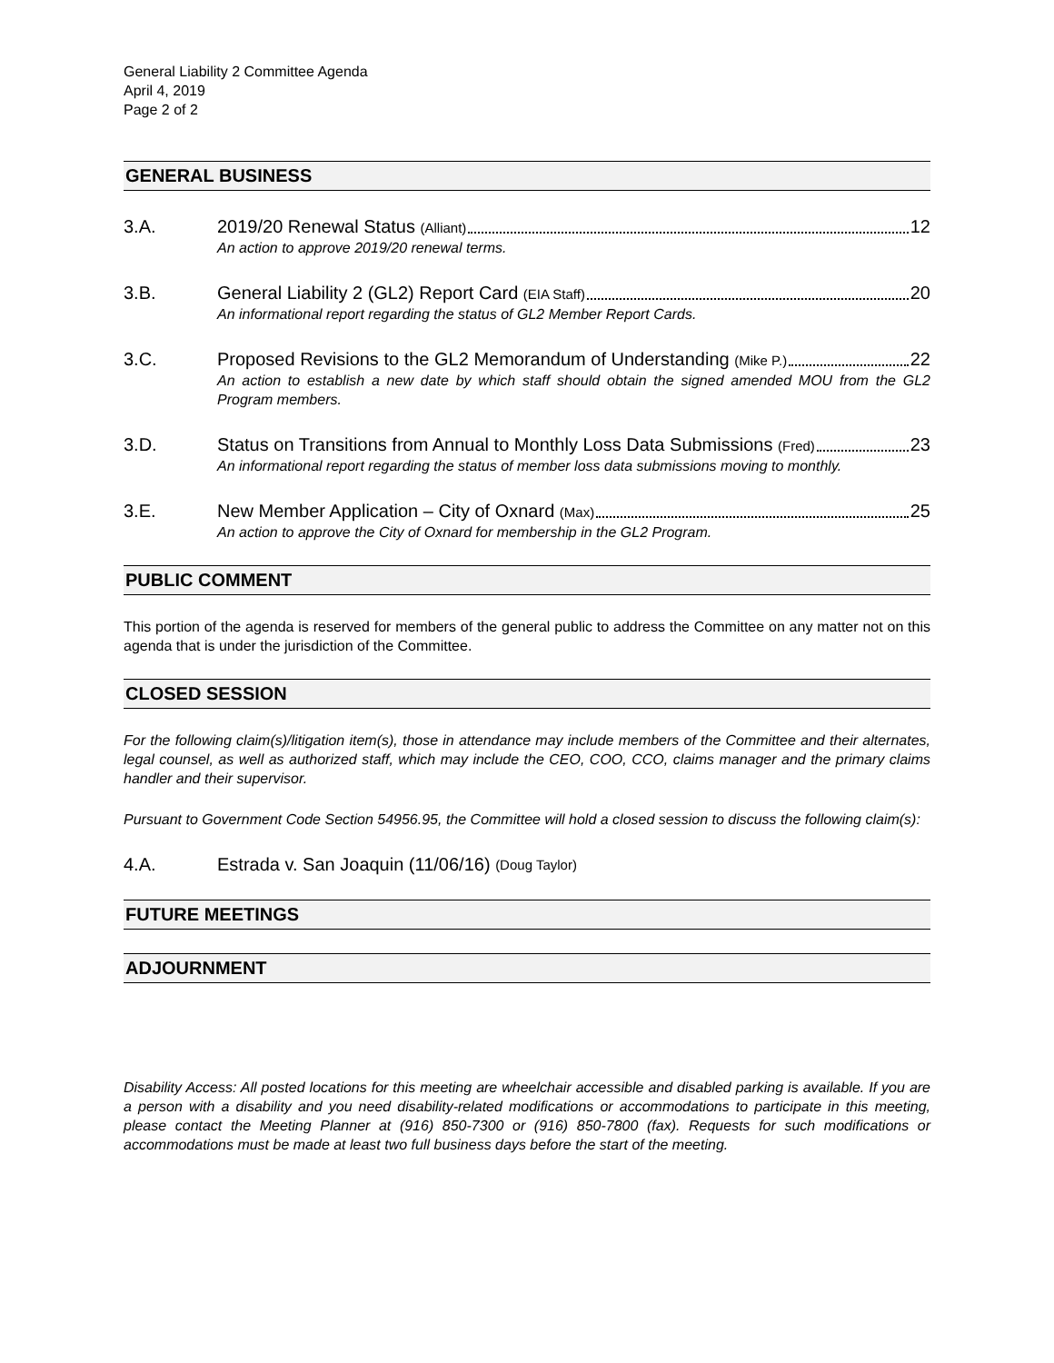General Liability 2 Committee Agenda
April 4, 2019
Page 2 of 2
GENERAL BUSINESS
3.A.
2019/20 Renewal Status (Alliant) 12
An action to approve 2019/20 renewal terms.
3.B.
General Liability 2 (GL2) Report Card (EIA Staff) 20
An informational report regarding the status of GL2 Member Report Cards.
3.C.
Proposed Revisions to the GL2 Memorandum of Understanding (Mike P.) 22
An action to establish a new date by which staff should obtain the signed amended MOU from the GL2 Program members.
3.D.
Status on Transitions from Annual to Monthly Loss Data Submissions (Fred) 23
An informational report regarding the status of member loss data submissions moving to monthly.
3.E.
New Member Application – City of Oxnard (Max) 25
An action to approve the City of Oxnard for membership in the GL2 Program.
PUBLIC COMMENT
This portion of the agenda is reserved for members of the general public to address the Committee on any matter not on this agenda that is under the jurisdiction of the Committee.
CLOSED SESSION
For the following claim(s)/litigation item(s), those in attendance may include members of the Committee and their alternates, legal counsel, as well as authorized staff, which may include the CEO, COO, CCO, claims manager and the primary claims handler and their supervisor.
Pursuant to Government Code Section 54956.95, the Committee will hold a closed session to discuss the following claim(s):
4.A.
Estrada v. San Joaquin (11/06/16) (Doug Taylor)
FUTURE MEETINGS
ADJOURNMENT
Disability Access: All posted locations for this meeting are wheelchair accessible and disabled parking is available. If you are a person with a disability and you need disability-related modifications or accommodations to participate in this meeting, please contact the Meeting Planner at (916) 850-7300 or (916) 850-7800 (fax). Requests for such modifications or accommodations must be made at least two full business days before the start of the meeting.